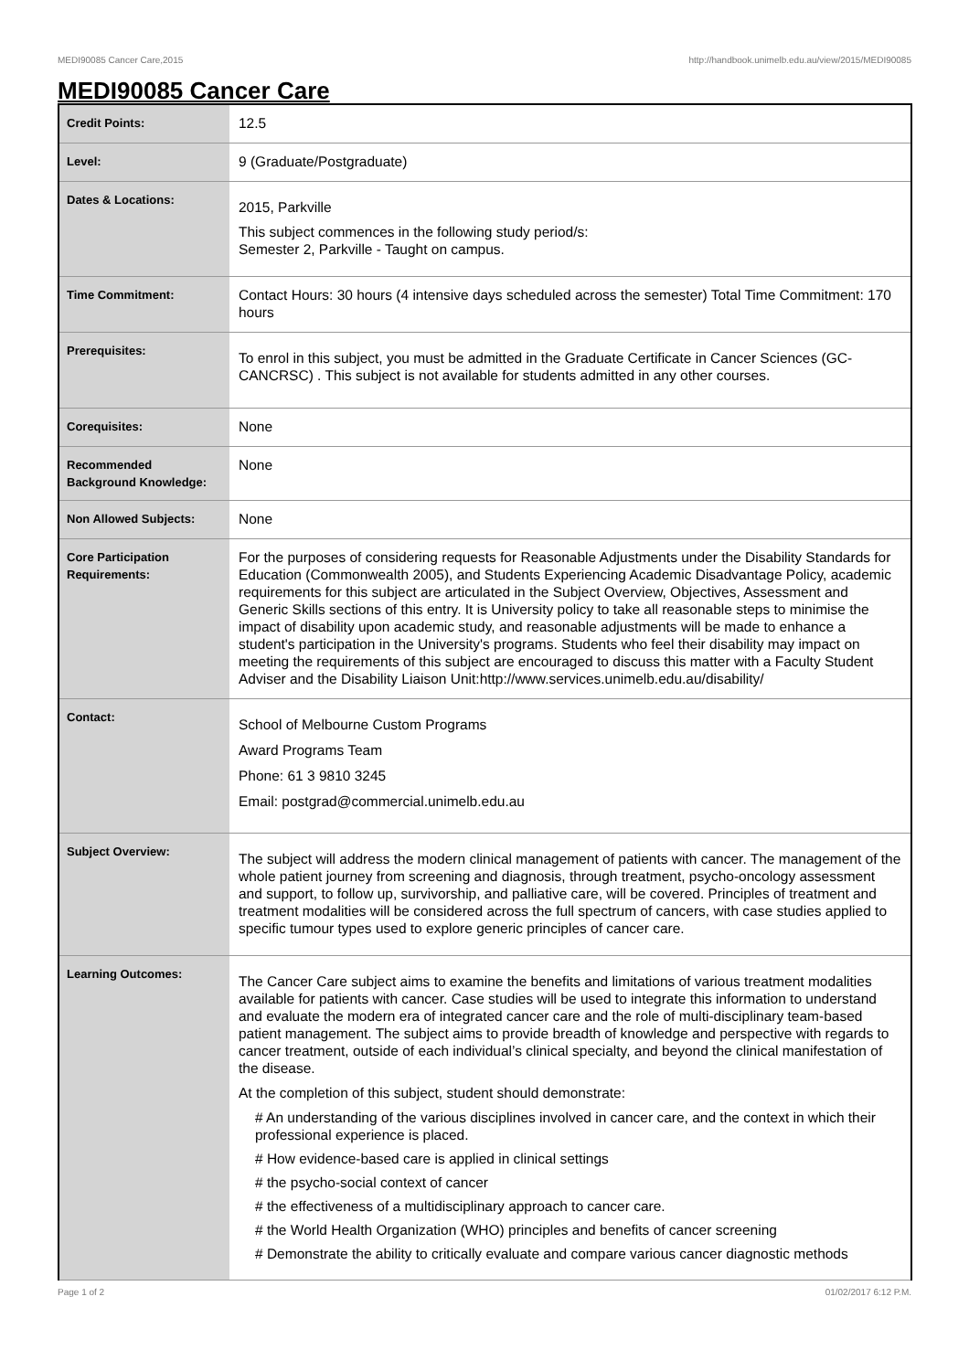MEDI90085 Cancer Care,2015 http://handbook.unimelb.edu.au/view/2015/MEDI90085
MEDI90085 Cancer Care
| Credit Points: | 12.5 |
| Level: | 9 (Graduate/Postgraduate) |
| Dates & Locations: | 2015, Parkville This subject commences in the following study period/s: Semester 2, Parkville - Taught on campus. |
| Time Commitment: | Contact Hours: 30 hours (4 intensive days scheduled across the semester) Total Time Commitment: 170 hours |
| Prerequisites: | To enrol in this subject, you must be admitted in the Graduate Certificate in Cancer Sciences (GC-CANCRSC) . This subject is not available for students admitted in any other courses. |
| Corequisites: | None |
| Recommended Background Knowledge: | None |
| Non Allowed Subjects: | None |
| Core Participation Requirements: | For the purposes of considering requests for Reasonable Adjustments under the Disability Standards for Education (Commonwealth 2005), and Students Experiencing Academic Disadvantage Policy, academic requirements for this subject are articulated in the Subject Overview, Objectives, Assessment and Generic Skills sections of this entry. It is University policy to take all reasonable steps to minimise the impact of disability upon academic study, and reasonable adjustments will be made to enhance a student's participation in the University's programs. Students who feel their disability may impact on meeting the requirements of this subject are encouraged to discuss this matter with a Faculty Student Adviser and the Disability Liaison Unit:http://www.services.unimelb.edu.au/disability/ |
| Contact: | School of Melbourne Custom Programs Award Programs Team Phone: 61 3 9810 3245 Email: postgrad@commercial.unimelb.edu.au |
| Subject Overview: | The subject will address the modern clinical management of patients with cancer. The management of the whole patient journey from screening and diagnosis, through treatment, psycho-oncology assessment and support, to follow up, survivorship, and palliative care, will be covered. Principles of treatment and treatment modalities will be considered across the full spectrum of cancers, with case studies applied to specific tumour types used to explore generic principles of cancer care. |
| Learning Outcomes: | The Cancer Care subject aims to examine the benefits and limitations of various treatment modalities available for patients with cancer. Case studies will be used to integrate this information to understand and evaluate the modern era of integrated cancer care and the role of multi-disciplinary team-based patient management. The subject aims to provide breadth of knowledge and perspective with regards to cancer treatment, outside of each individual’s clinical specialty, and beyond the clinical manifestation of the disease. At the completion of this subject, student should demonstrate: # An understanding of the various disciplines involved in cancer care, and the context in which their professional experience is placed. # How evidence-based care is applied in clinical settings # the psycho-social context of cancer # the effectiveness of a multidisciplinary approach to cancer care. # the World Health Organization (WHO) principles and benefits of cancer screening # Demonstrate the ability to critically evaluate and compare various cancer diagnostic methods |
Page 1 of 2 01/02/2017 6:12 P.M.